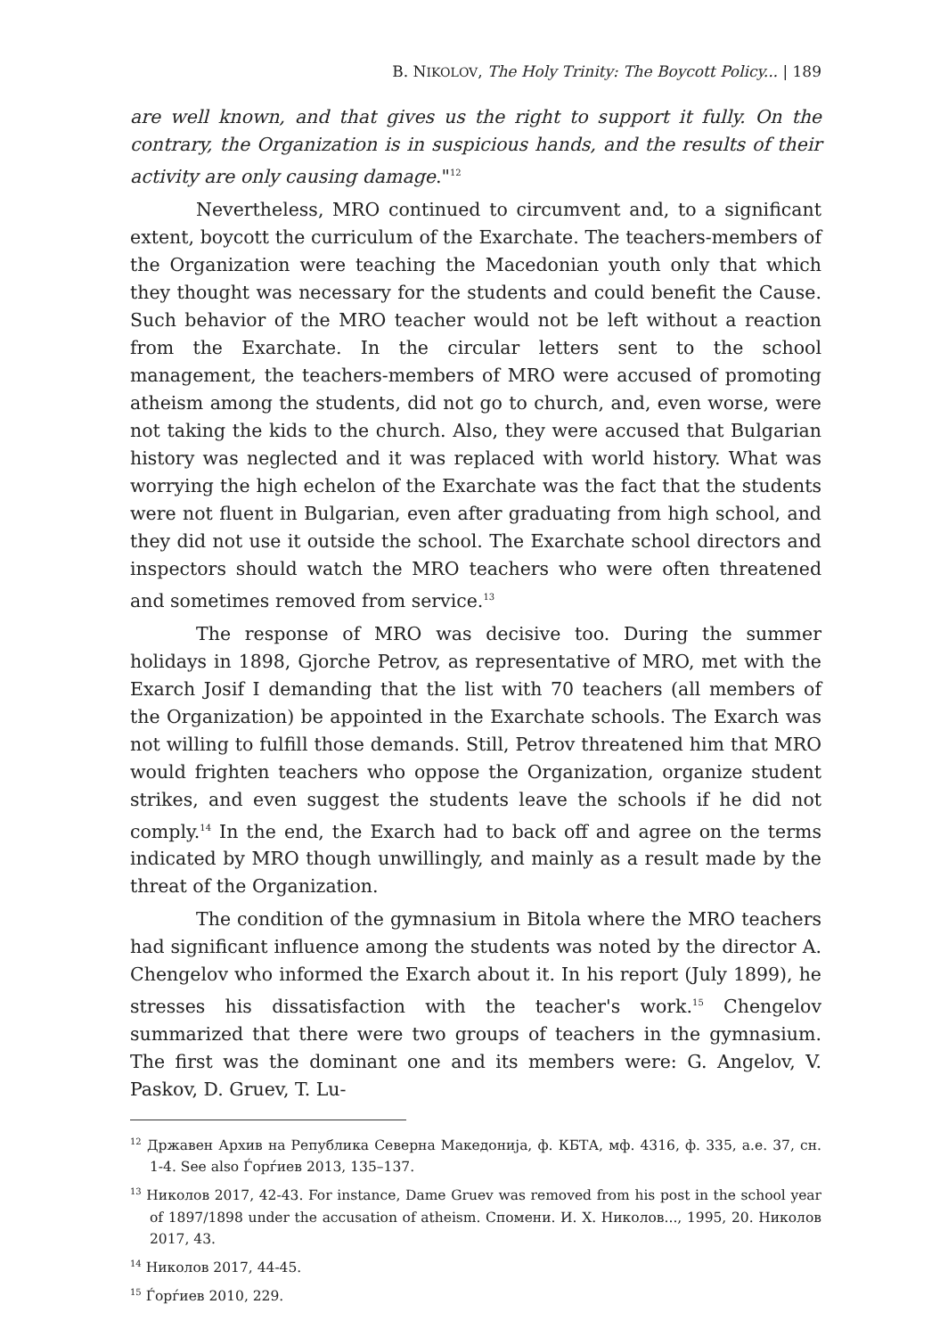B. NIKOLOV, The Holy Trinity: The Boycott Policy... | 189
are well known, and that gives us the right to support it fully. On the contrary, the Organization is in suspicious hands, and the results of their activity are only causing damage."<sup>12</sup>
Nevertheless, MRO continued to circumvent and, to a significant extent, boycott the curriculum of the Exarchate. The teachers-members of the Organization were teaching the Macedonian youth only that which they thought was necessary for the students and could benefit the Cause. Such behavior of the MRO teacher would not be left without a reaction from the Exarchate. In the circular letters sent to the school management, the teachers-members of MRO were accused of promoting atheism among the students, did not go to church, and, even worse, were not taking the kids to the church. Also, they were accused that Bulgarian history was neglected and it was replaced with world history. What was worrying the high echelon of the Exarchate was the fact that the students were not fluent in Bulgarian, even after graduating from high school, and they did not use it outside the school. The Exarchate school directors and inspectors should watch the MRO teachers who were often threatened and sometimes removed from service.<sup>13</sup>
The response of MRO was decisive too. During the summer holidays in 1898, Gjorche Petrov, as representative of MRO, met with the Exarch Josif I demanding that the list with 70 teachers (all members of the Organization) be appointed in the Exarchate schools. The Exarch was not willing to fulfill those demands. Still, Petrov threatened him that MRO would frighten teachers who oppose the Organization, organize student strikes, and even suggest the students leave the schools if he did not comply.<sup>14</sup> In the end, the Exarch had to back off and agree on the terms indicated by MRO though unwillingly, and mainly as a result made by the threat of the Organization.
The condition of the gymnasium in Bitola where the MRO teachers had significant influence among the students was noted by the director A. Chengelov who informed the Exarch about it. In his report (July 1899), he stresses his dissatisfaction with the teacher's work.<sup>15</sup> Chengelov summarized that there were two groups of teachers in the gymnasium. The first was the dominant one and its members were: G. Angelov, V. Paskov, D. Gruev, T. Lu-
<sup>12</sup> Државен Архив на Република Северна Македонија, ф. КБТА, мф. 4316, ф. 335, а.е. 37, сн. 1-4. See also Ѓорѓиев 2013, 135–137.
<sup>13</sup> Николов 2017, 42-43. For instance, Dame Gruev was removed from his post in the school year of 1897/1898 under the accusation of atheism. Спомени. И. Х. Николов..., 1995, 20. Николов 2017, 43.
<sup>14</sup> Николов 2017, 44-45.
<sup>15</sup> Ѓорѓиев 2010, 229.